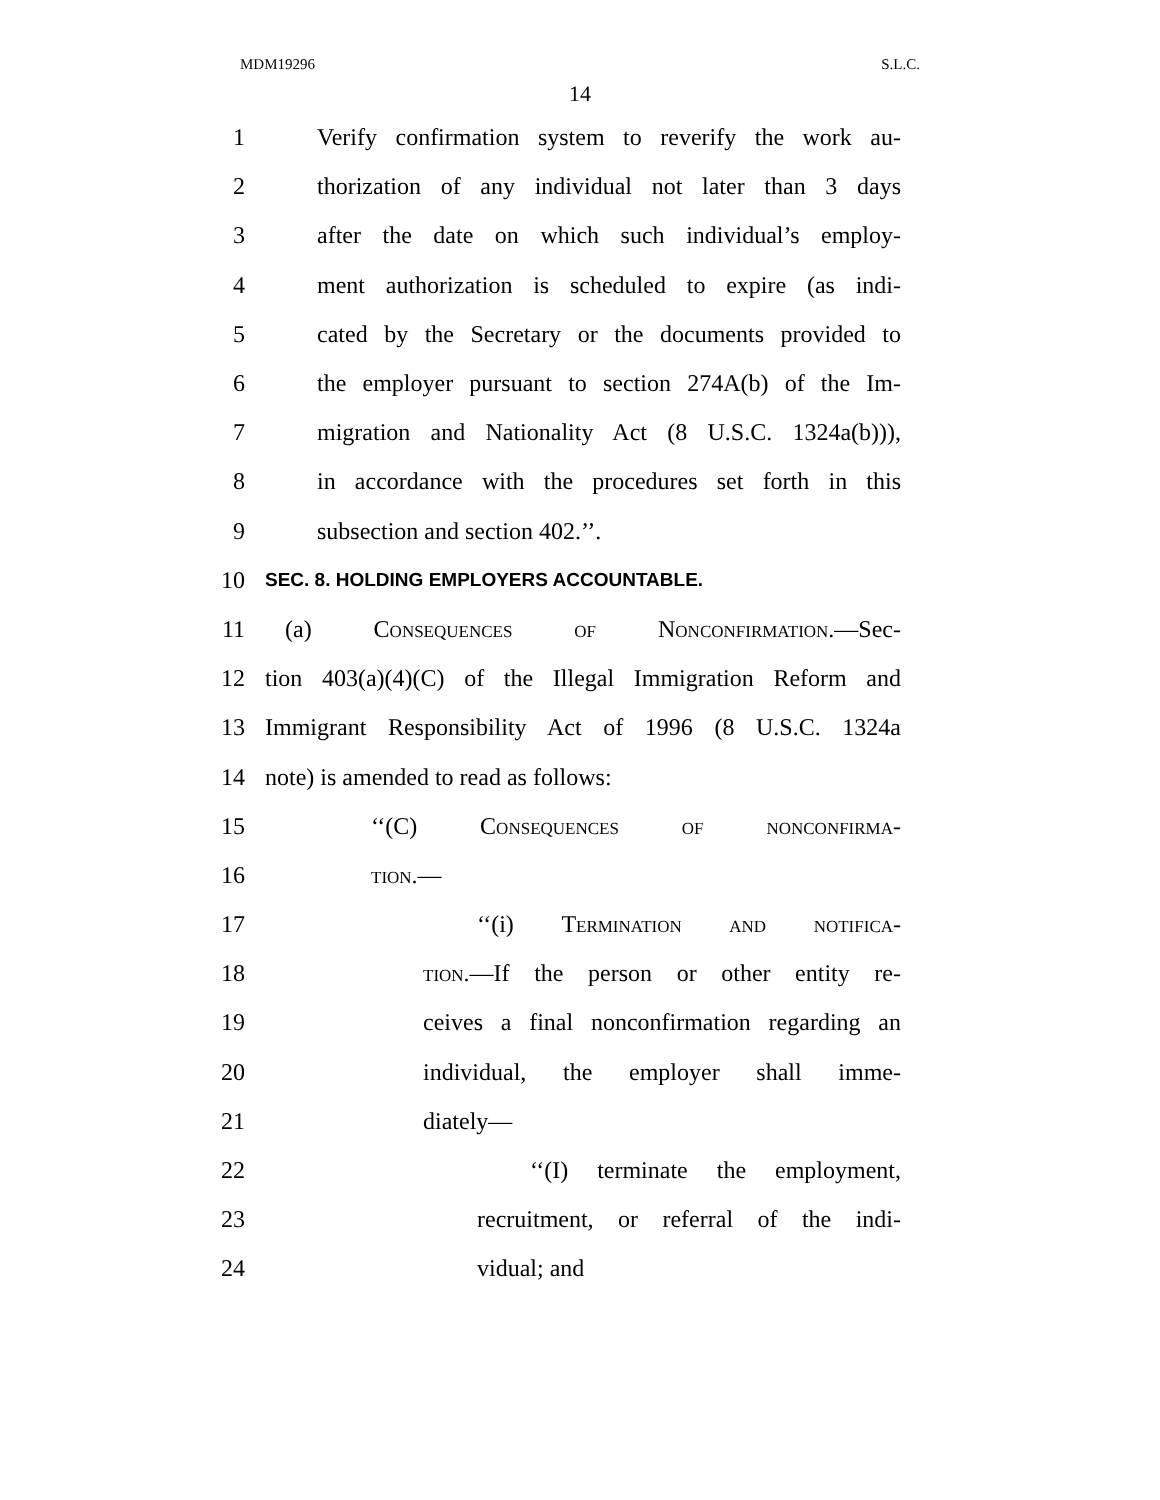MDM19296 S.L.C.
14
1 Verify confirmation system to reverify the work au-
2 thorization of any individual not later than 3 days
3 after the date on which such individual’s employ-
4 ment authorization is scheduled to expire (as indi-
5 cated by the Secretary or the documents provided to
6 the employer pursuant to section 274A(b) of the Im-
7 migration and Nationality Act (8 U.S.C. 1324a(b))),
8 in accordance with the procedures set forth in this
9 subsection and section 402.’’.
10 SEC. 8. HOLDING EMPLOYERS ACCOUNTABLE.
11 (a) Consequences of Nonconfirmation.—Sec-
12 tion 403(a)(4)(C) of the Illegal Immigration Reform and
13 Immigrant Responsibility Act of 1996 (8 U.S.C. 1324a
14 note) is amended to read as follows:
15 ‘‘(C) Consequences of nonconfirma-
16 tion.—
17 ‘‘(i) Termination and notifica-
18 tion.—If the person or other entity re-
19 ceives a final nonconfirmation regarding an
20 individual, the employer shall imme-
21 diately—
22 ‘‘(I) terminate the employment,
23 recruitment, or referral of the indi-
24 vidual; and